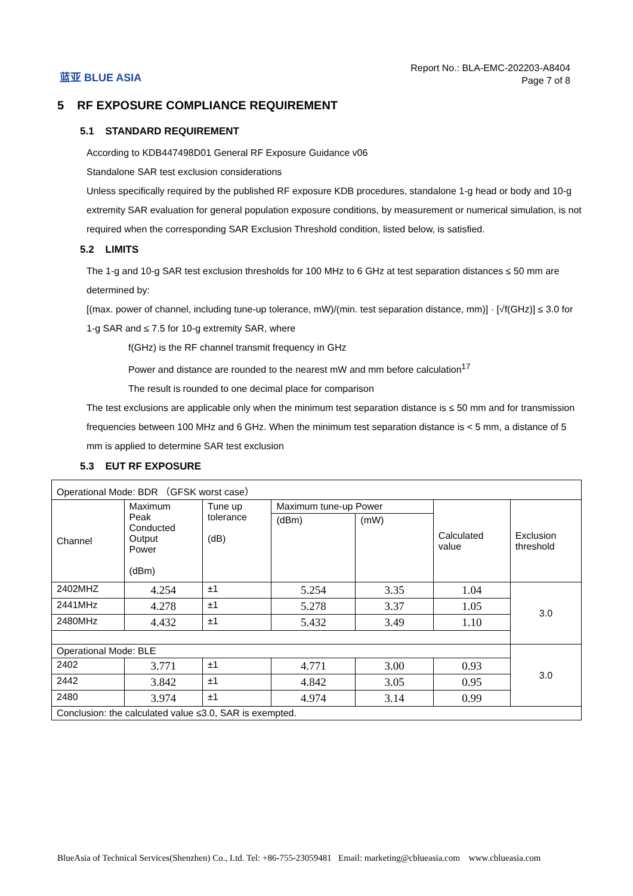蓝亚 BLUE ASIA
Report No.: BLA-EMC-202203-A8404
Page 7 of 8
5 RF EXPOSURE COMPLIANCE REQUIREMENT
5.1 STANDARD REQUIREMENT
According to KDB447498D01 General RF Exposure Guidance v06
Standalone SAR test exclusion considerations
Unless specifically required by the published RF exposure KDB procedures, standalone 1-g head or body and 10-g extremity SAR evaluation for general population exposure conditions, by measurement or numerical simulation, is not required when the corresponding SAR Exclusion Threshold condition, listed below, is satisfied.
5.2 LIMITS
The 1-g and 10-g SAR test exclusion thresholds for 100 MHz to 6 GHz at test separation distances ≤ 50 mm are determined by:
[(max. power of channel, including tune-up tolerance, mW)/(min. test separation distance, mm)] · [√f(GHz)] ≤ 3.0 for 1-g SAR and ≤ 7.5 for 10-g extremity SAR, where
f(GHz) is the RF channel transmit frequency in GHz
Power and distance are rounded to the nearest mW and mm before calculation<sup>17</sup>
The result is rounded to one decimal place for comparison
The test exclusions are applicable only when the minimum test separation distance is ≤ 50 mm and for transmission frequencies between 100 MHz and 6 GHz. When the minimum test separation distance is < 5 mm, a distance of 5 mm is applied to determine SAR test exclusion
5.3 EUT RF EXPOSURE
| Operational Mode: BDR （GFSK worst case） | | | | | | |
| Channel | Maximum Peak Conducted Output Power (dBm) | Tune up tolerance (dB) | Maximum tune-up Power | | Calculated value | Exclusion threshold |
| | | | (dBm) | (mW) | | |
| 2402MHZ | 4.254 | ±1 | 5.254 | 3.35 | 1.04 | 3.0 |
| 2441MHz | 4.278 | ±1 | 5.278 | 3.37 | 1.05 | |
| 2480MHz | 4.432 | ±1 | 5.432 | 3.49 | 1.10 | |
| Operational Mode: BLE | | | | | | 3.0 |
| 2402 | 3.771 | ±1 | 4.771 | 3.00 | 0.93 | |
| 2442 | 3.842 | ±1 | 4.842 | 3.05 | 0.95 | |
| 2480 | 3.974 | ±1 | 4.974 | 3.14 | 0.99 | |
| Conclusion: the calculated value ≤3.0, SAR is exempted. | | | | | | |
BlueAsia of Technical Services(Shenzhen) Co., Ltd. Tel: +86-755-23059481 Email: marketing@cblueasia.com www.cblueasia.com